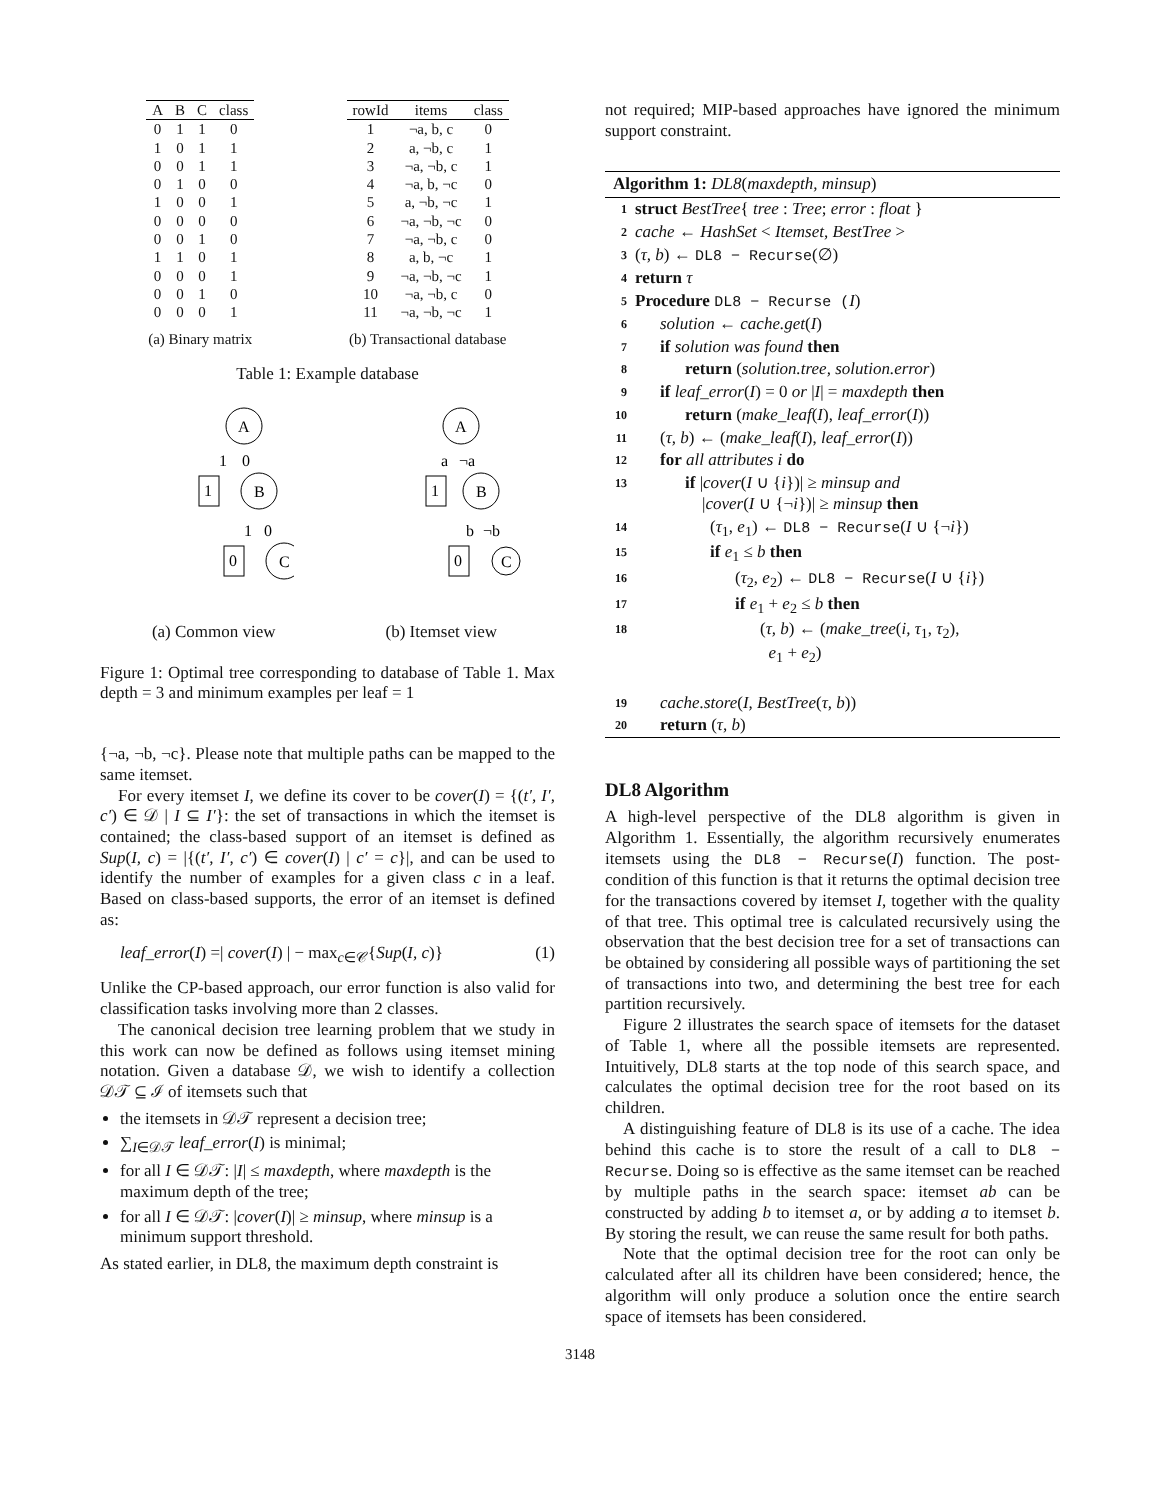| A | B | C | class |
| --- | --- | --- | --- |
| 0 | 1 | 1 | 0 |
| 1 | 0 | 1 | 1 |
| 0 | 0 | 1 | 1 |
| 0 | 1 | 0 | 0 |
| 1 | 0 | 0 | 1 |
| 0 | 0 | 0 | 0 |
| 0 | 0 | 1 | 0 |
| 1 | 1 | 0 | 1 |
| 0 | 0 | 0 | 1 |
| 0 | 0 | 1 | 0 |
| 0 | 0 | 0 | 1 |
(a) Binary matrix
| rowId | items | class |
| --- | --- | --- |
| 1 | ¬a, b, c | 0 |
| 2 | a, ¬b, c | 1 |
| 3 | ¬a, ¬b, c | 1 |
| 4 | ¬a, b, ¬c | 0 |
| 5 | a, ¬b, ¬c | 1 |
| 6 | ¬a, ¬b, ¬c | 0 |
| 7 | ¬a, ¬b, c | 0 |
| 8 | a, b, ¬c | 1 |
| 9 | ¬a, ¬b, ¬c | 1 |
| 10 | ¬a, ¬b, c | 0 |
| 11 | ¬a, ¬b, ¬c | 1 |
(b) Transactional database
Table 1: Example database
A
1
0
1
B
1
0
0
C
(a) Common view
A
a
¬a
1
B
b
¬b
0
C
(b) Itemset view
Figure 1: Optimal tree corresponding to database of Table 1. Max depth = 3 and minimum examples per leaf = 1
{¬a, ¬b, ¬c}. Please note that multiple paths can be mapped to the same itemset.
For every itemset I, we define its cover to be cover(I) = {(t′, I′, c′) ∈ 𝒟 | I ⊆ I′}: the set of transactions in which the itemset is contained; the class-based support of an itemset is defined as Sup(I, c) = |{(t′, I′, c′) ∈ cover(I) | c′ = c}|, and can be used to identify the number of examples for a given class c in a leaf. Based on class-based supports, the error of an itemset is defined as:
leaf_error(I) =| cover(I) | − max<sub>c∈𝒞</sub>{Sup(I, c)} (1)
Unlike the CP-based approach, our error function is also valid for classification tasks involving more than 2 classes.
The canonical decision tree learning problem that we study in this work can now be defined as follows using itemset mining notation. Given a database 𝒟, we wish to identify a collection 𝒟𝒯 ⊆ ℐ of itemsets such that
the itemsets in 𝒟𝒯 represent a decision tree;
∑<sub>I∈𝒟𝒯</sub> leaf_error(I) is minimal;
for all I ∈ 𝒟𝒯: |I| ≤ maxdepth, where maxdepth is the maximum depth of the tree;
for all I ∈ 𝒟𝒯: |cover(I)| ≥ minsup, where minsup is a minimum support threshold.
As stated earlier, in DL8, the maximum depth constraint is
not required; MIP-based approaches have ignored the minimum support constraint.
Algorithm 1: DL8(maxdepth, minsup)
1 struct BestTree{ tree : Tree; error : float }
2 cache ← HashSet < Itemset, BestTree >
3 (τ, b) ← DL8 − Recurse(∅)
4 return τ
5 Procedure DL8 − Recurse (I)
6 solution ← cache.get(I)
7 if solution was found then
8 return (solution.tree, solution.error)
9 if leaf_error(I) = 0 or |I| = maxdepth then
10 return (make_leaf(I), leaf_error(I))
11 (τ, b) ← (make_leaf(I), leaf_error(I))
12 for all attributes i do
13 if |cover(I ∪ {i})| ≥ minsup and
|cover(I ∪ {¬i})| ≥ minsup then
14 (τ<sub>1</sub>, e<sub>1</sub>) ← DL8 − Recurse(I ∪ {¬i})
15 if e<sub>1</sub> ≤ b then
16 (τ<sub>2</sub>, e<sub>2</sub>) ← DL8 − Recurse(I ∪ {i})
17 if e<sub>1</sub> + e<sub>2</sub> ≤ b then
18 (τ, b) ← (make_tree(i, τ<sub>1</sub>, τ<sub>2</sub>),
e<sub>1</sub> + e<sub>2</sub>)
19 cache.store(I, BestTree(τ, b))
20 return (τ, b)
DL8 Algorithm
A high-level perspective of the DL8 algorithm is given in Algorithm 1. Essentially, the algorithm recursively enumerates itemsets using the DL8 − Recurse(I) function. The post-condition of this function is that it returns the optimal decision tree for the transactions covered by itemset I, together with the quality of that tree. This optimal tree is calculated recursively using the observation that the best decision tree for a set of transactions can be obtained by considering all possible ways of partitioning the set of transactions into two, and determining the best tree for each partition recursively.
Figure 2 illustrates the search space of itemsets for the dataset of Table 1, where all the possible itemsets are represented. Intuitively, DL8 starts at the top node of this search space, and calculates the optimal decision tree for the root based on its children.
A distinguishing feature of DL8 is its use of a cache. The idea behind this cache is to store the result of a call to DL8 − Recurse. Doing so is effective as the same itemset can be reached by multiple paths in the search space: itemset ab can be constructed by adding b to itemset a, or by adding a to itemset b. By storing the result, we can reuse the same result for both paths.
Note that the optimal decision tree for the root can only be calculated after all its children have been considered; hence, the algorithm will only produce a solution once the entire search space of itemsets has been considered.
3148